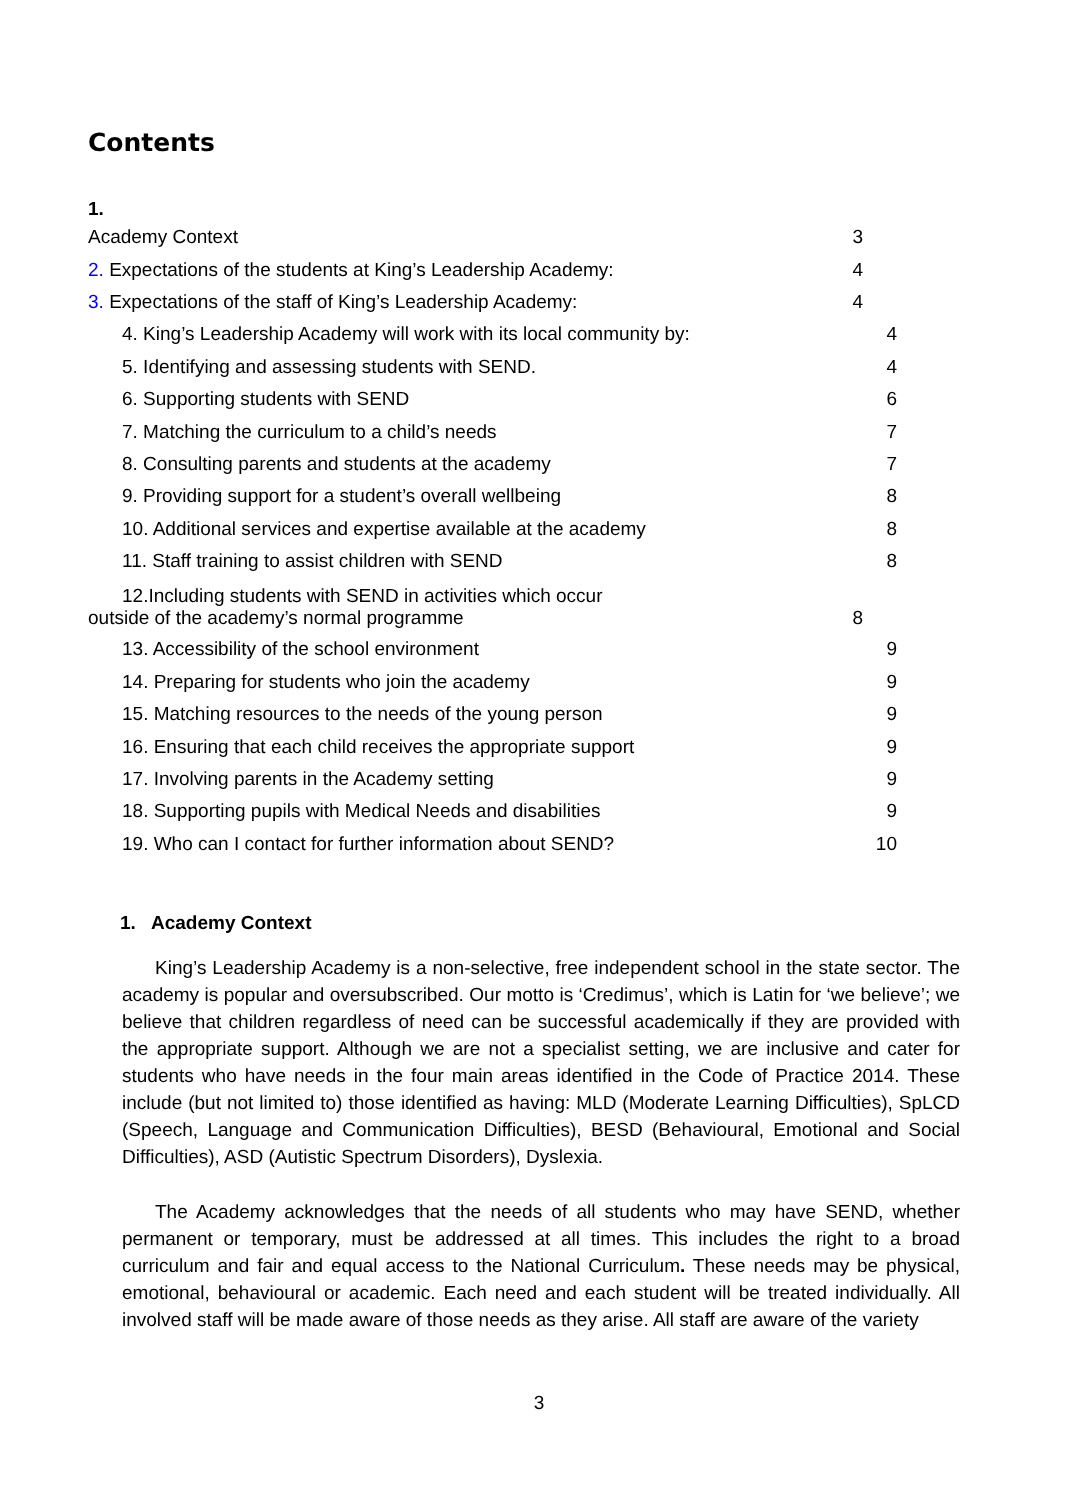Contents
1.
Academy Context 3
2. Expectations of the students at King’s Leadership Academy: 4
3. Expectations of the staff of King’s Leadership Academy: 4
4. King’s Leadership Academy will work with its local community by: 4
5. Identifying and assessing students with SEND. 4
6. Supporting students with SEND 6
7. Matching the curriculum to a child’s needs 7
8. Consulting parents and students at the academy 7
9. Providing support for a student’s overall wellbeing 8
10. Additional services and expertise available at the academy 8
11. Staff training to assist children with SEND 8
12.Including students with SEND in activities which occur
outside of the academy’s normal programme 8
13. Accessibility of the school environment 9
14. Preparing for students who join the academy 9
15. Matching resources to the needs of the young person 9
16. Ensuring that each child receives the appropriate support 9
17. Involving parents in the Academy setting 9
18. Supporting pupils with Medical Needs and disabilities 9
19. Who can I contact for further information about SEND? 10
1. Academy Context
King’s Leadership Academy is a non-selective, free independent school in the state sector. The academy is popular and oversubscribed. Our motto is ‘Credimus’, which is Latin for ‘we believe’; we believe that children regardless of need can be successful academically if they are provided with the appropriate support. Although we are not a specialist setting, we are inclusive and cater for students who have needs in the four main areas identified in the Code of Practice 2014. These include (but not limited to) those identified as having: MLD (Moderate Learning Difficulties), SpLCD (Speech, Language and Communication Difficulties), BESD (Behavioural, Emotional and Social Difficulties), ASD (Autistic Spectrum Disorders), Dyslexia.
The Academy acknowledges that the needs of all students who may have SEND, whether permanent or temporary, must be addressed at all times. This includes the right to a broad curriculum and fair and equal access to the National Curriculum. These needs may be physical, emotional, behavioural or academic. Each need and each student will be treated individually. All involved staff will be made aware of those needs as they arise. All staff are aware of the variety
3